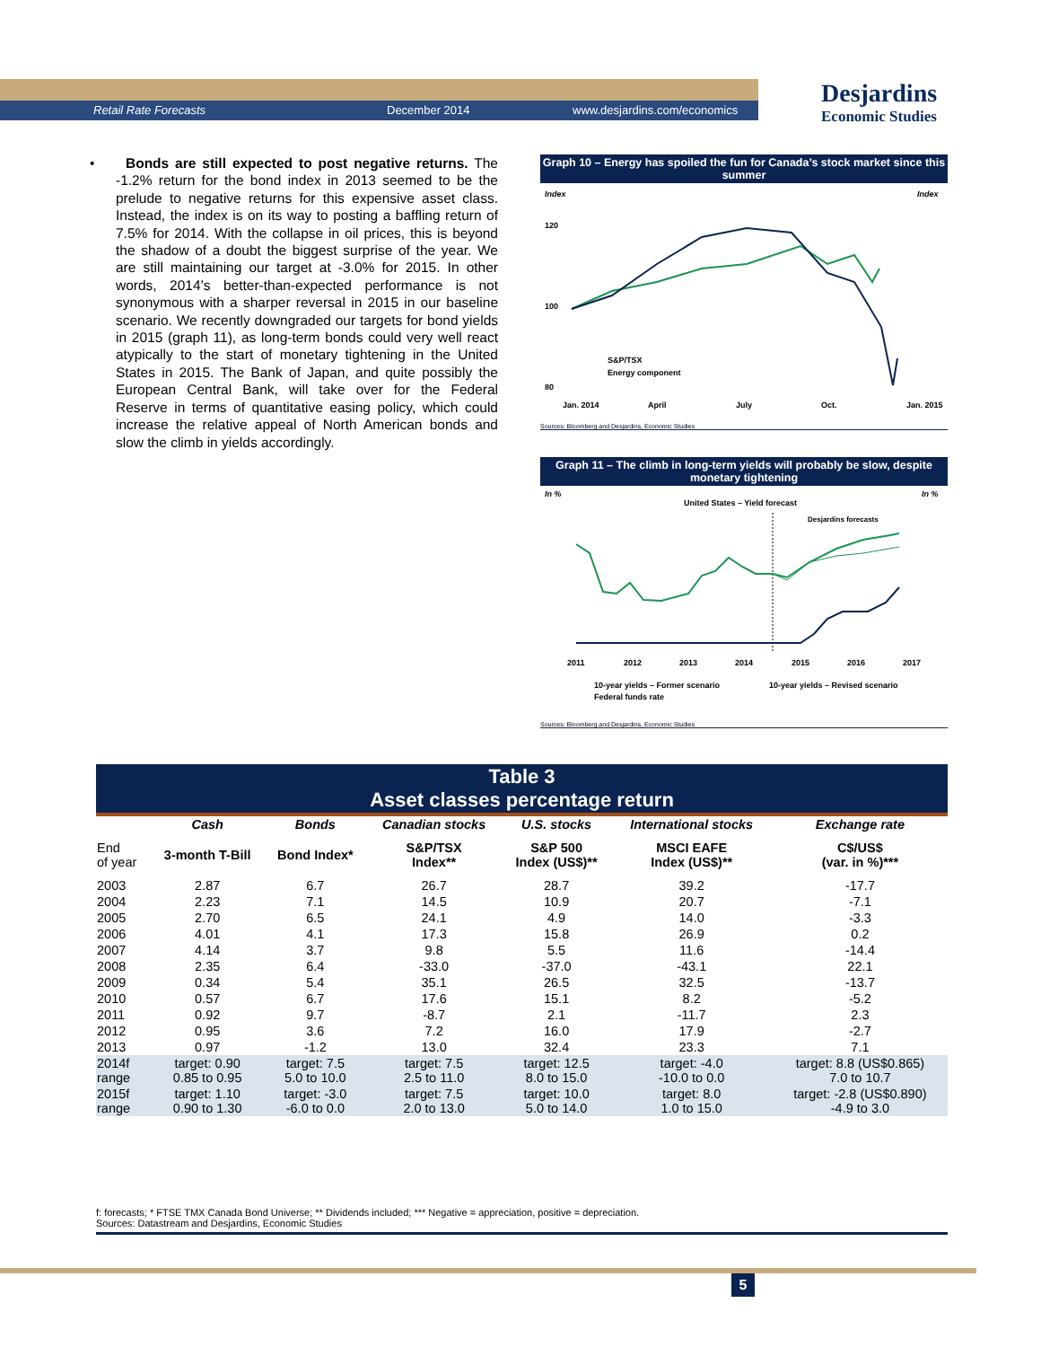Retail Rate Forecasts December 2014 www.desjardins.com/economics
Desjardins
Economic Studies
• Bonds are still expected to post negative returns. The -1.2% return for the bond index in 2013 seemed to be the prelude to negative returns for this expensive asset class. Instead, the index is on its way to posting a baffling return of 7.5% for 2014. With the collapse in oil prices, this is beyond the shadow of a doubt the biggest surprise of the year. We are still maintaining our target at -3.0% for 2015. In other words, 2014’s better-than-expected performance is not synonymous with a sharper reversal in 2015 in our baseline scenario. We recently downgraded our targets for bond yields in 2015 (graph 11), as long-term bonds could very well react atypically to the start of monetary tightening in the United States in 2015. The Bank of Japan, and quite possibly the European Central Bank, will take over for the Federal Reserve in terms of quantitative easing policy, which could increase the relative appeal of North American bonds and slow the climb in yields accordingly.
Graph 10 – Energy has spoiled the fun for Canada’s stock market since this summer
Index
Index
120
100
80
S&P/TSX
Energy component
Jan. 2014
April
July
Oct.
Jan. 2015
Sources: Bloomberg and Desjardins, Economic Studies
Graph 11 – The climb in long-term yields will probably be slow, despite monetary tightening
In %
In %
United States – Yield forecast
Desjardins forecasts
2011
2012
2013
2014
2015
2016
2017
10-year yields – Former scenario
10-year yields – Revised scenario
Federal funds rate
Sources: Bloomberg and Desjardins, Economic Studies
| Table 3 Asset classes percentage return | | | | | | |
| --- | --- | --- | --- | --- | --- | --- |
| | Cash | Bonds | Canadian stocks | U.S. stocks | International stocks | Exchange rate |
| End of year | 3-month T-Bill | Bond Index* | S&P/TSX Index** | S&P 500 Index (US$)** | MSCI EAFE Index (US$)** | C$/US$ (var. in %)*** |
| 2003 | 2.87 | 6.7 | 26.7 | 28.7 | 39.2 | -17.7 |
| 2004 | 2.23 | 7.1 | 14.5 | 10.9 | 20.7 | -7.1 |
| 2005 | 2.70 | 6.5 | 24.1 | 4.9 | 14.0 | -3.3 |
| 2006 | 4.01 | 4.1 | 17.3 | 15.8 | 26.9 | 0.2 |
| 2007 | 4.14 | 3.7 | 9.8 | 5.5 | 11.6 | -14.4 |
| 2008 | 2.35 | 6.4 | -33.0 | -37.0 | -43.1 | 22.1 |
| 2009 | 0.34 | 5.4 | 35.1 | 26.5 | 32.5 | -13.7 |
| 2010 | 0.57 | 6.7 | 17.6 | 15.1 | 8.2 | -5.2 |
| 2011 | 0.92 | 9.7 | -8.7 | 2.1 | -11.7 | 2.3 |
| 2012 | 0.95 | 3.6 | 7.2 | 16.0 | 17.9 | -2.7 |
| 2013 | 0.97 | -1.2 | 13.0 | 32.4 | 23.3 | 7.1 |
| 2014f range | target: 0.90 0.85 to 0.95 | target: 7.5 5.0 to 10.0 | target: 7.5 2.5 to 11.0 | target: 12.5 8.0 to 15.0 | target: -4.0 -10.0 to 0.0 | target: 8.8 (US$0.865) 7.0 to 10.7 |
| 2015f range | target: 1.10 0.90 to 1.30 | target: -3.0 -6.0 to 0.0 | target: 7.5 2.0 to 13.0 | target: 10.0 5.0 to 14.0 | target: 8.0 1.0 to 15.0 | target: -2.8 (US$0.890) -4.9 to 3.0 |
f: forecasts; * FTSE TMX Canada Bond Universe; ** Dividends included; *** Negative = appreciation, positive = depreciation.
Sources: Datastream and Desjardins, Economic Studies
5